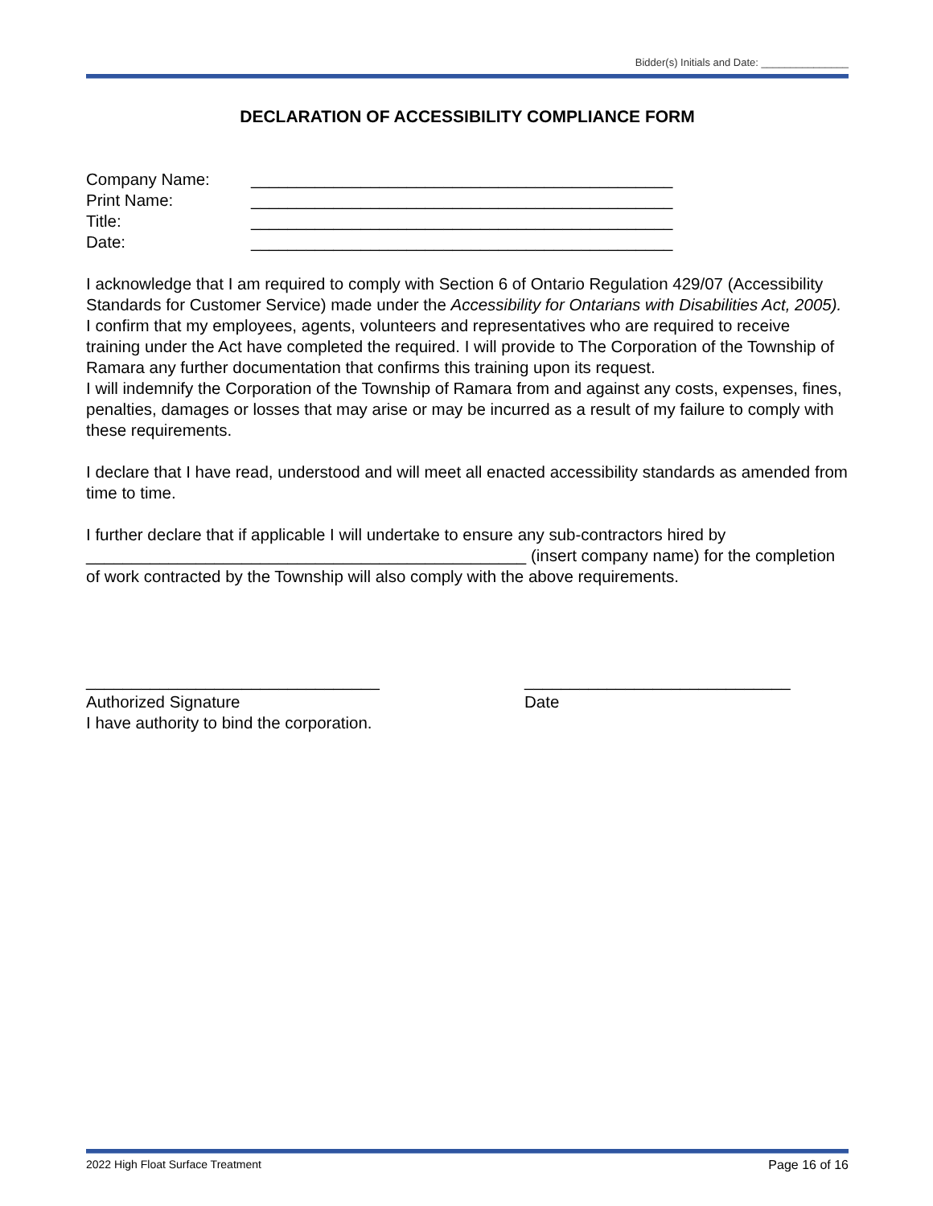Bidder(s) Initials and Date: _______________
DECLARATION OF ACCESSIBILITY COMPLIANCE FORM
Company Name: ______________________________________________
Print Name: ______________________________________________
Title: ______________________________________________
Date: ______________________________________________
I acknowledge that I am required to comply with Section 6 of Ontario Regulation 429/07 (Accessibility Standards for Customer Service) made under the Accessibility for Ontarians with Disabilities Act, 2005). I confirm that my employees, agents, volunteers and representatives who are required to receive training under the Act have completed the required. I will provide to The Corporation of the Township of Ramara any further documentation that confirms this training upon its request.
I will indemnify the Corporation of the Township of Ramara from and against any costs, expenses, fines, penalties, damages or losses that may arise or may be incurred as a result of my failure to comply with these requirements.
I declare that I have read, understood and will meet all enacted accessibility standards as amended from time to time.
I further declare that if applicable I will undertake to ensure any sub-contractors hired by ________________________________________________ (insert company name) for the completion of work contracted by the Township will also comply with the above requirements.
________________________________
Authorized Signature
I have authority to bind the corporation.
_____________________________
Date
2022 High Float Surface Treatment Page 16 of 16